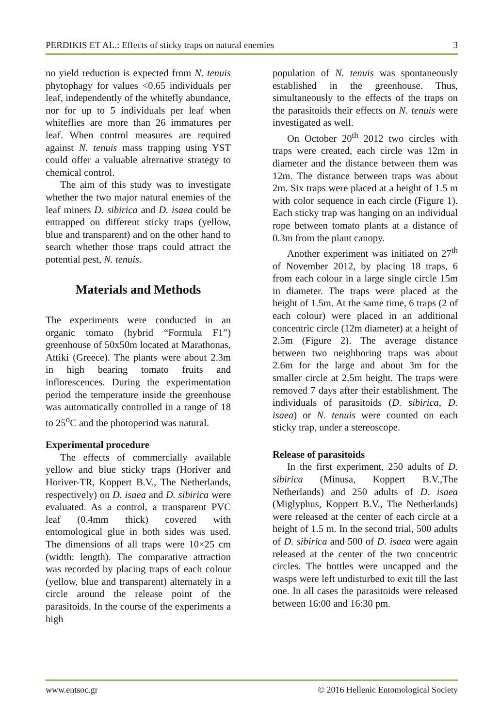PERDIKIS ET AL.: Effects of sticky traps on natural enemies 3
no yield reduction is expected from N. tenuis phytophagy for values <0.65 individuals per leaf, independently of the whitefly abundance, nor for up to 5 individuals per leaf when whiteflies are more than 26 immatures per leaf. When control measures are required against N. tenuis mass trapping using YST could offer a valuable alternative strategy to chemical control.
The aim of this study was to investigate whether the two major natural enemies of the leaf miners D. sibirica and D. isaea could be entrapped on different sticky traps (yellow, blue and transparent) and on the other hand to search whether those traps could attract the potential pest, N. tenuis.
Materials and Methods
The experiments were conducted in an organic tomato (hybrid “Formula F1”) greenhouse of 50x50m located at Marathonas, Attiki (Greece). The plants were about 2.3m in high bearing tomato fruits and inflorescences. During the experimentation period the temperature inside the greenhouse was automatically controlled in a range of 18 to 25<sup>o</sup>C and the photoperiod was natural.
Experimental procedure
The effects of commercially available yellow and blue sticky traps (Horiver and Horiver-TR, Koppert B.V., The Netherlands, respectively) on D. isaea and D. sibirica were evaluated. As a control, a transparent PVC leaf (0.4mm thick) covered with entomological glue in both sides was used. The dimensions of all traps were 10×25 cm (width: length). The comparative attraction was recorded by placing traps of each colour (yellow, blue and transparent) alternately in a circle around the release point of the parasitoids. In the course of the experiments a high
population of N. tenuis was spontaneously established in the greenhouse. Thus, simultaneously to the effects of the traps on the parasitoids their effects on N. tenuis were investigated as well.
On October 20<sup>th</sup> 2012 two circles with traps were created, each circle was 12m in diameter and the distance between them was 12m. The distance between traps was about 2m. Six traps were placed at a height of 1.5 m with color sequence in each circle (Figure 1). Each sticky trap was hanging on an individual rope between tomato plants at a distance of 0.3m from the plant canopy.
Another experiment was initiated on 27<sup>th</sup> of November 2012, by placing 18 traps, 6 from each colour in a large single circle 15m in diameter. The traps were placed at the height of 1.5m. At the same time, 6 traps (2 of each colour) were placed in an additional concentric circle (12m diameter) at a height of 2.5m (Figure 2). The average distance between two neighboring traps was about 2.6m for the large and about 3m for the smaller circle at 2.5m height. The traps were removed 7 days after their establishment. The individuals of parasitoids (D. sibirica, D. isaea) or N. tenuis were counted on each sticky trap, under a stereoscope.
Release of parasitoids
In the first experiment, 250 adults of D. sibirica (Minusa, Koppert B.V.,The Netherlands) and 250 adults of D. isaea (Miglyphus, Koppert B.V., The Netherlands) were released at the center of each circle at a height of 1.5 m. In the second trial, 500 adults of D. sibirica and 500 of D. isaea were again released at the center of the two concentric circles. The bottles were uncapped and the wasps were left undisturbed to exit till the last one. In all cases the parasitoids were released between 16:00 and 16:30 pm.
www.entsoc.gr © 2016 Hellenic Entomological Society